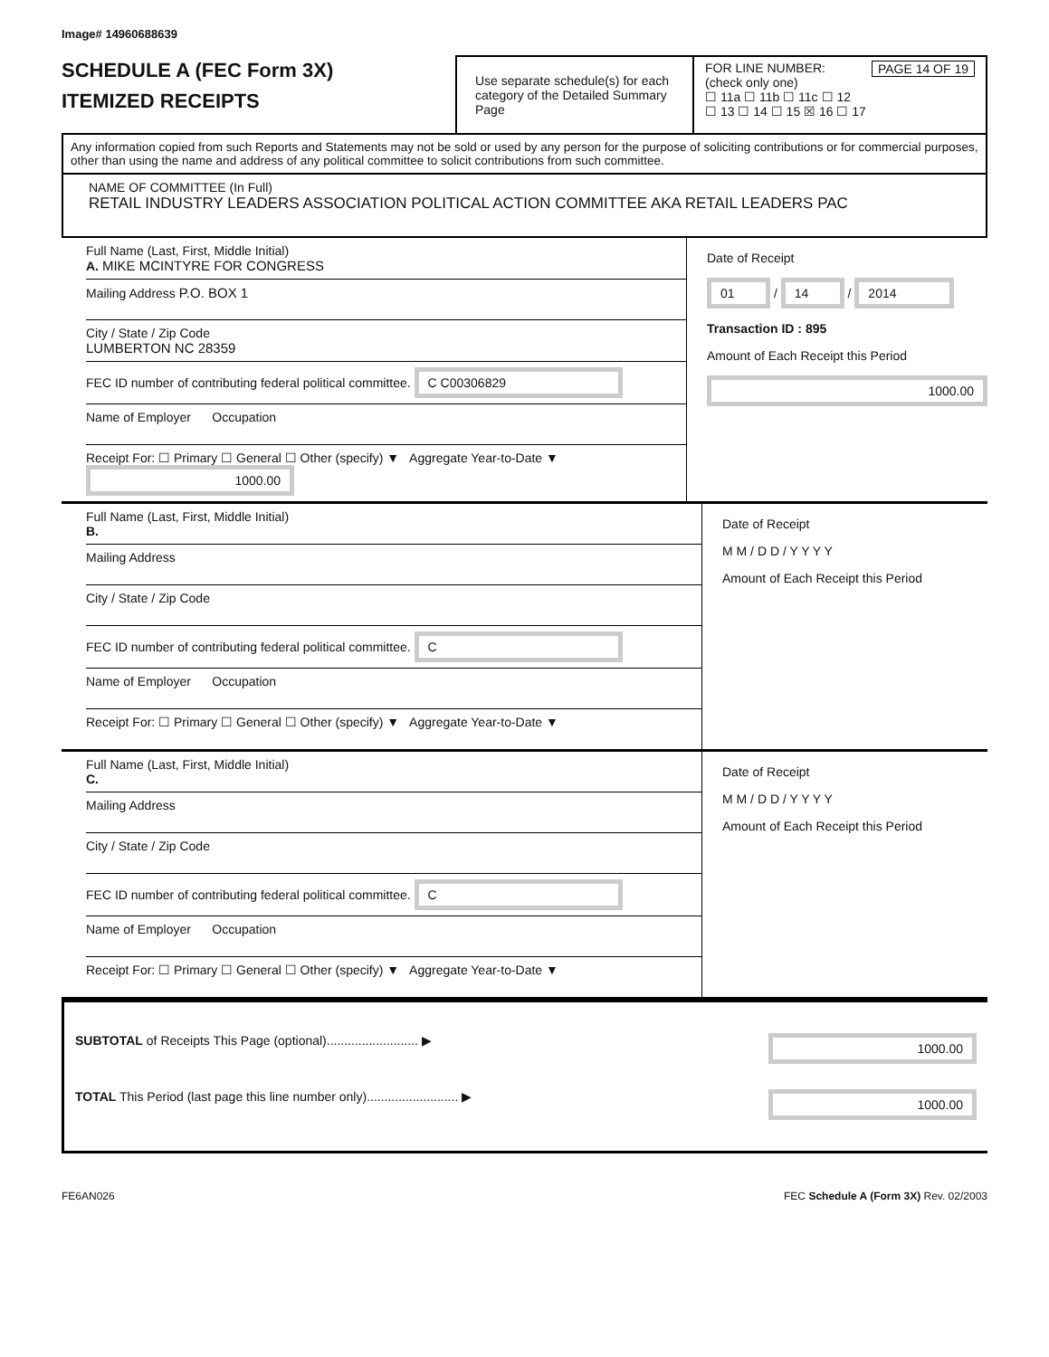Image# 14960688639
SCHEDULE A (FEC Form 3X)
ITEMIZED RECEIPTS
Use separate schedule(s) for each category of the Detailed Summary Page
FOR LINE NUMBER: PAGE 14 OF 19
(check only one)
☐ 11a ☐ 11b ☐ 11c ☐ 12
☐ 13 ☐ 14 ☐ 15 ☒ 16 ☐ 17
Any information copied from such Reports and Statements may not be sold or used by any person for the purpose of soliciting contributions or for commercial purposes, other than using the name and address of any political committee to solicit contributions from such committee.
NAME OF COMMITTEE (In Full)
RETAIL INDUSTRY LEADERS ASSOCIATION POLITICAL ACTION COMMITTEE AKA RETAIL LEADERS PAC
Full Name (Last, First, Middle Initial)
A. MIKE MCINTYRE FOR CONGRESS
Mailing Address P.O. BOX 1
City / State / Zip Code
LUMBERTON NC 28359
FEC ID number of contributing federal political committee. C C00306829
Name of Employer Occupation
Receipt For: ☐ Primary ☐ General ☐ Other (specify) ▼ Aggregate Year-to-Date ▼ 1000.00
Date of Receipt
01 / 14 / 2014
Transaction ID : 895
Amount of Each Receipt this Period
1000.00
Full Name (Last, First, Middle Initial)
B.
Mailing Address
City / State / Zip Code
FEC ID number of contributing federal political committee. C
Name of Employer Occupation
Receipt For: ☐ Primary ☐ General ☐ Other (specify) ▼ Aggregate Year-to-Date ▼
Date of Receipt
M M / D D / Y Y Y Y
Amount of Each Receipt this Period
Full Name (Last, First, Middle Initial)
C.
Mailing Address
City / State / Zip Code
FEC ID number of contributing federal political committee. C
Name of Employer Occupation
Receipt For: ☐ Primary ☐ General ☐ Other (specify) ▼ Aggregate Year-to-Date ▼
Date of Receipt
M M / D D / Y Y Y Y
Amount of Each Receipt this Period
SUBTOTAL of Receipts This Page (optional).......................... ▶ 1000.00
TOTAL This Period (last page this line number only).......................... ▶ 1000.00
FE6AN026 FEC Schedule A (Form 3X) Rev. 02/2003